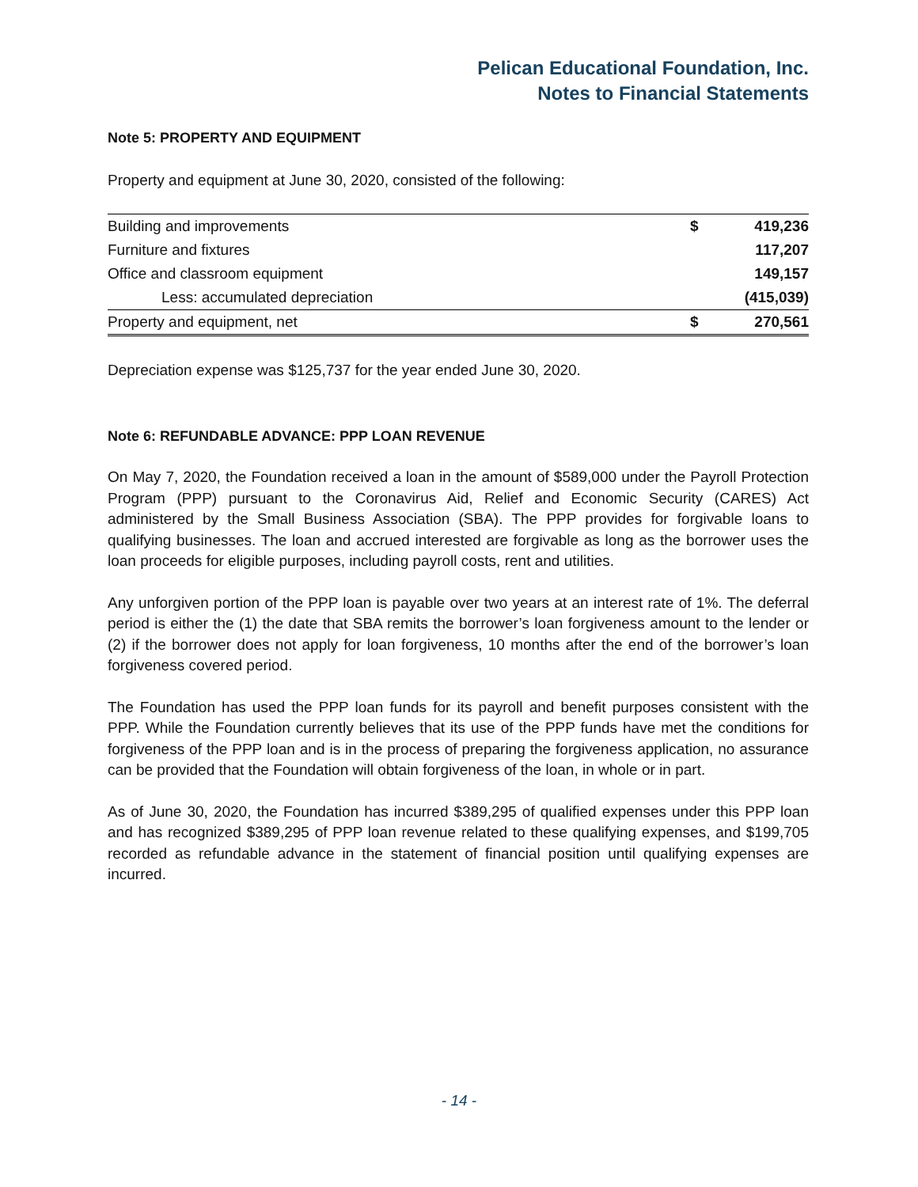Pelican Educational Foundation, Inc.
Notes to Financial Statements
Note 5: PROPERTY AND EQUIPMENT
Property and equipment at June 30, 2020, consisted of the following:
| Building and improvements | $ | 419,236 |
| Furniture and fixtures | | 117,207 |
| Office and classroom equipment | | 149,157 |
| Less: accumulated depreciation | | (415,039) |
| Property and equipment, net | $ | 270,561 |
Depreciation expense was $125,737 for the year ended June 30, 2020.
Note 6: REFUNDABLE ADVANCE: PPP LOAN REVENUE
On May 7, 2020, the Foundation received a loan in the amount of $589,000 under the Payroll Protection Program (PPP) pursuant to the Coronavirus Aid, Relief and Economic Security (CARES) Act administered by the Small Business Association (SBA). The PPP provides for forgivable loans to qualifying businesses. The loan and accrued interested are forgivable as long as the borrower uses the loan proceeds for eligible purposes, including payroll costs, rent and utilities.
Any unforgiven portion of the PPP loan is payable over two years at an interest rate of 1%. The deferral period is either the (1) the date that SBA remits the borrower’s loan forgiveness amount to the lender or (2) if the borrower does not apply for loan forgiveness, 10 months after the end of the borrower’s loan forgiveness covered period.
The Foundation has used the PPP loan funds for its payroll and benefit purposes consistent with the PPP. While the Foundation currently believes that its use of the PPP funds have met the conditions for forgiveness of the PPP loan and is in the process of preparing the forgiveness application, no assurance can be provided that the Foundation will obtain forgiveness of the loan, in whole or in part.
As of June 30, 2020, the Foundation has incurred $389,295 of qualified expenses under this PPP loan and has recognized $389,295 of PPP loan revenue related to these qualifying expenses, and $199,705 recorded as refundable advance in the statement of financial position until qualifying expenses are incurred.
- 14 -